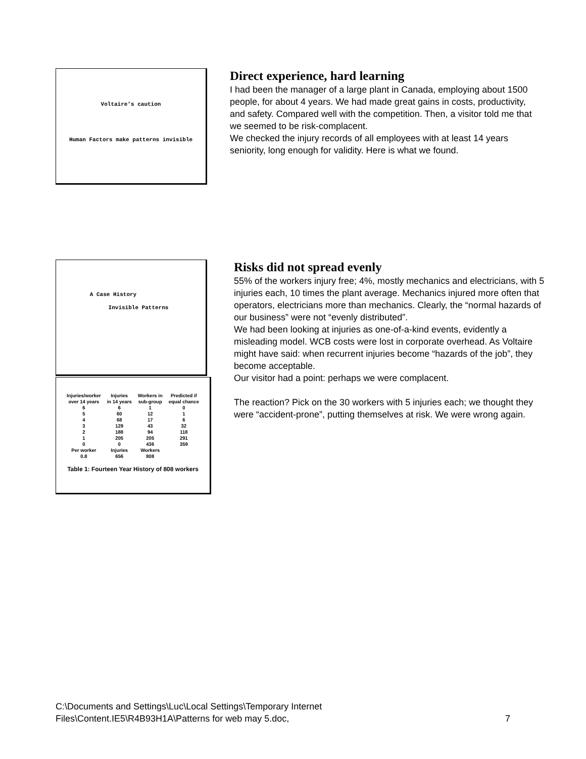Voltaire’s caution
Human Factors make patterns invisible
Direct experience, hard learning
I had been the manager of a large plant in Canada, employing about 1500 people, for about 4 years. We had made great gains in costs, productivity, and safety. Compared well with the competition. Then, a visitor told me that we seemed to be risk-complacent.
We checked the injury records of all employees with at least 14 years seniority, long enough for validity. Here is what we found.
A Case History
Invisible Patterns
| Injuries/worker over 14 years | Injuries in 14 years | Workers in sub-group | Predicted if equal chance |
| --- | --- | --- | --- |
| 6 | 6 | 1 | 0 |
| 5 | 60 | 12 | 1 |
| 4 | 68 | 17 | 6 |
| 3 | 129 | 43 | 32 |
| 2 | 188 | 94 | 118 |
| 1 | 205 | 205 | 291 |
| 0 | 0 | 436 | 359 |
| Per worker | Injuries | Workers | |
| 0.8 | 656 | 808 | |
Table 1: Fourteen Year History of 808 workers
Risks did not spread evenly
55% of the workers injury free; 4%, mostly mechanics and electricians, with 5 injuries each, 10 times the plant average. Mechanics injured more often that operators, electricians more than mechanics. Clearly, the “normal hazards of our business” were not “evenly distributed”.
We had been looking at injuries as one-of-a-kind events, evidently a misleading model. WCB costs were lost in corporate overhead. As Voltaire might have said: when recurrent injuries become “hazards of the job”, they become acceptable.
Our visitor had a point: perhaps we were complacent.
The reaction? Pick on the 30 workers with 5 injuries each; we thought they were “accident-prone”, putting themselves at risk. We were wrong again.
C:\Documents and Settings\Luc\Local Settings\Temporary Internet
Files\Content.IE5\R4B93H1A\Patterns for web may 5.doc, 7